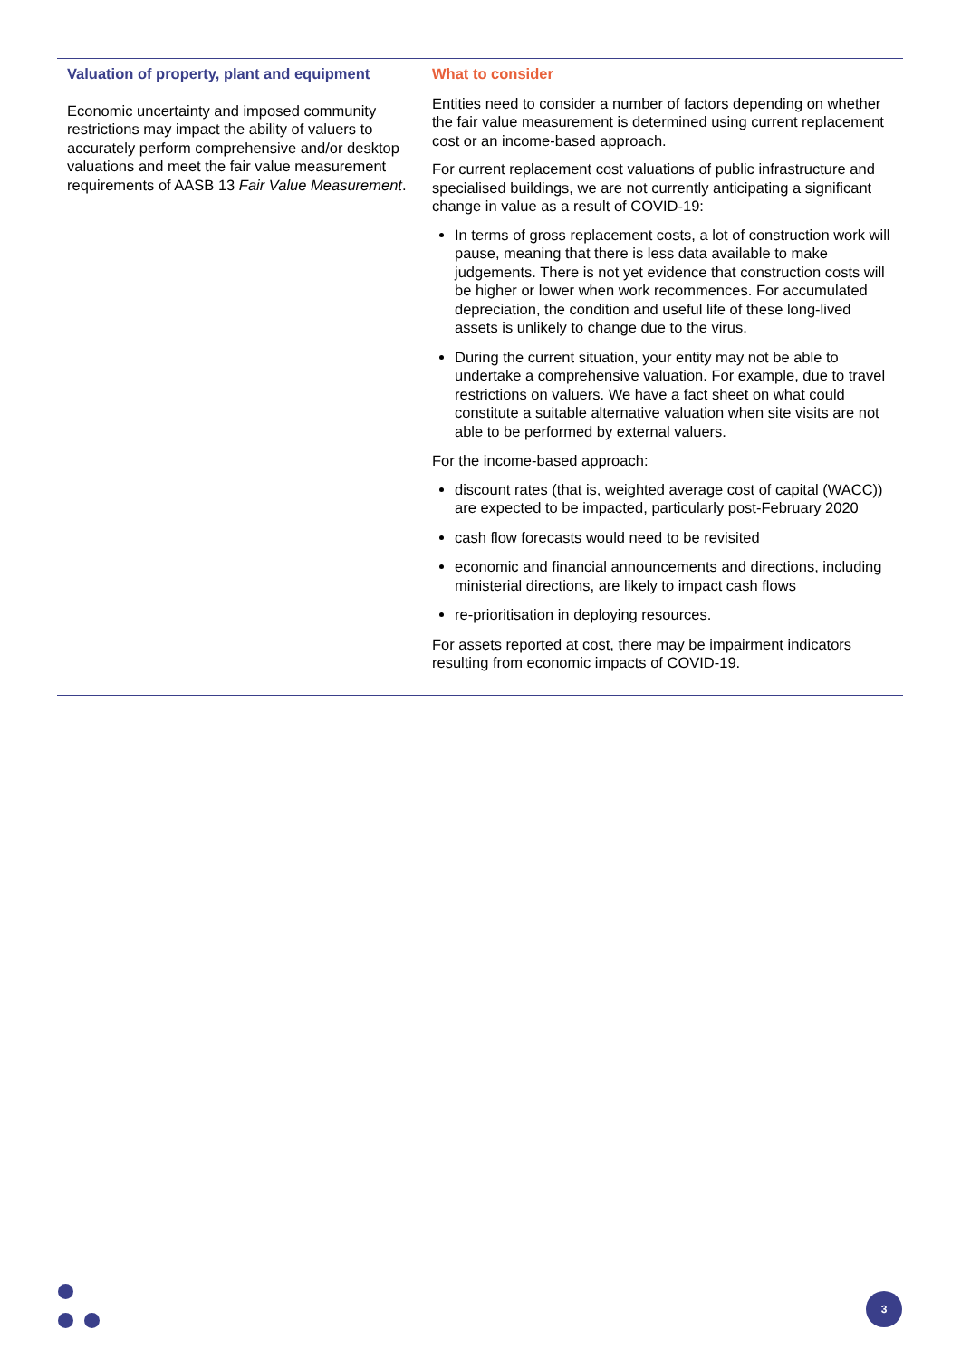| Valuation of property, plant and equipment Economic uncertainty and imposed community restrictions may impact the ability of valuers to accurately perform comprehensive and/or desktop valuations and meet the fair value measurement requirements of AASB 13 Fair Value Measurement . | What to consider Entities need to consider a number of factors depending on whether the fair value measurement is determined using current replacement cost or an income-based approach. For current replacement cost valuations of public infrastructure and specialised buildings, we are not currently anticipating a significant change in value as a result of COVID-19: In terms of gross replacement costs, a lot of construction work will pause, meaning that there is less data available to make judgements. There is not yet evidence that construction costs will be higher or lower when work recommences. For accumulated depreciation, the condition and useful life of these long-lived assets is unlikely to change due to the virus. During the current situation, your entity may not be able to undertake a comprehensive valuation. For example, due to travel restrictions on valuers. We have a fact sheet on what could constitute a suitable alternative valuation when site visits are not able to be performed by external valuers. For the income-based approach: discount rates (that is, weighted average cost of capital (WACC)) are expected to be impacted, particularly post-February 2020 cash flow forecasts would need to be revisited economic and financial announcements and directions, including ministerial directions, are likely to impact cash flows re-prioritisation in deploying resources. For assets reported at cost, there may be impairment indicators resulting from economic impacts of COVID-19. |
3